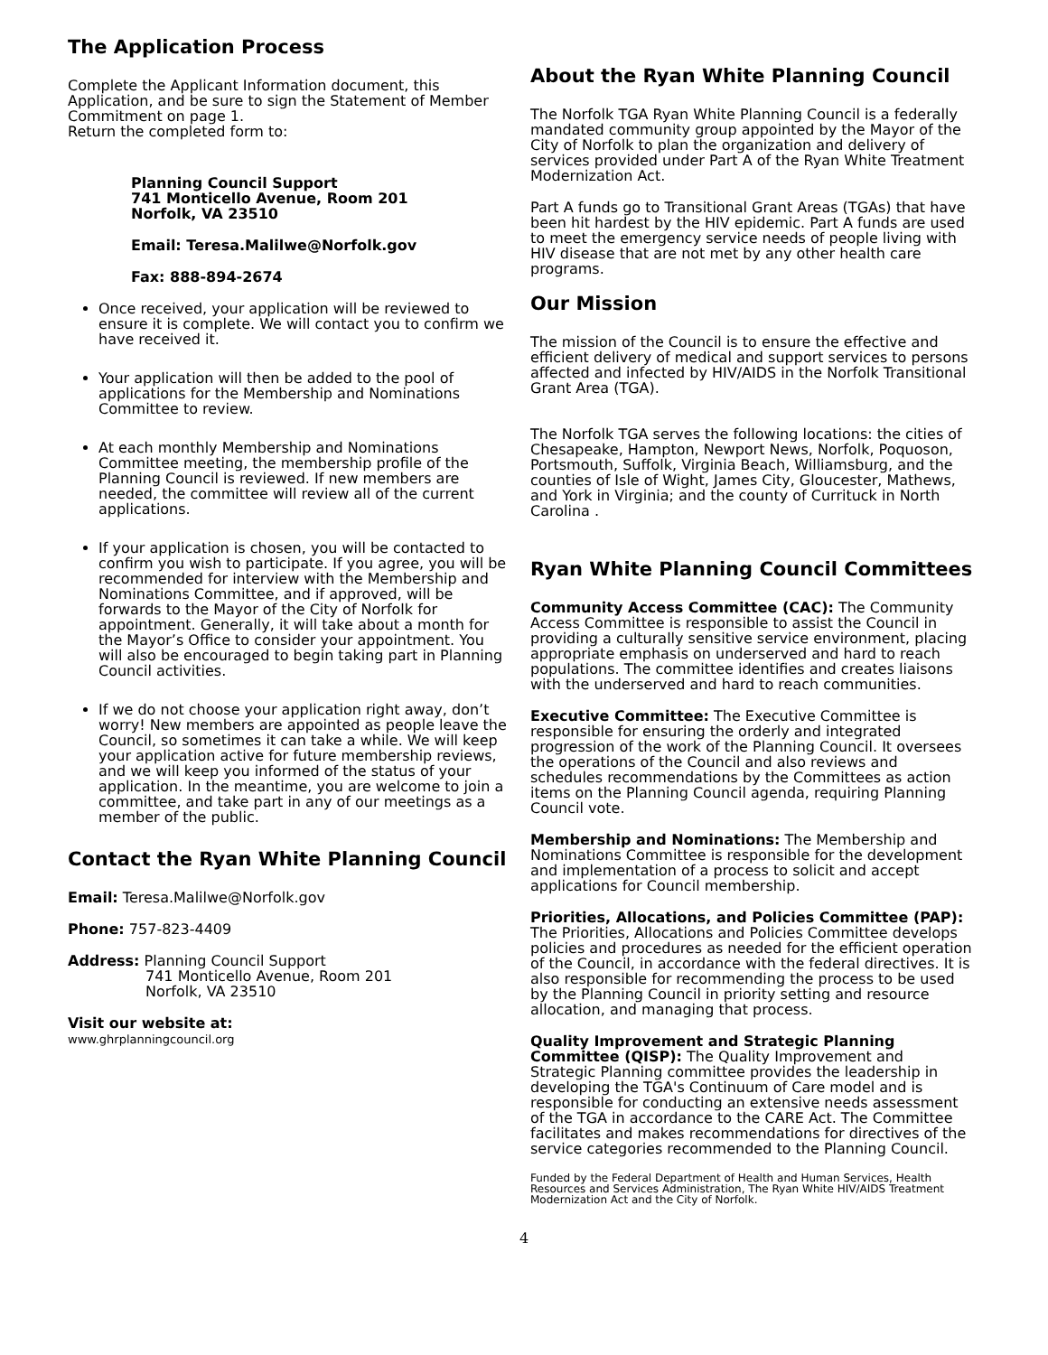The Application Process
Complete the Applicant Information document, this Application, and be sure to sign the Statement of Member Commitment on page 1.
Return the completed form to:
Planning Council Support
741 Monticello Avenue, Room 201
Norfolk, VA 23510
Email: Teresa.Malilwe@Norfolk.gov
Fax: 888-894-2674
Once received, your application will be reviewed to ensure it is complete. We will contact you to confirm we have received it.
Your application will then be added to the pool of applications for the Membership and Nominations Committee to review.
At each monthly Membership and Nominations Committee meeting, the membership profile of the Planning Council is reviewed. If new members are needed, the committee will review all of the current applications.
If your application is chosen, you will be contacted to confirm you wish to participate. If you agree, you will be recommended for interview with the Membership and Nominations Committee, and if approved, will be forwards to the Mayor of the City of Norfolk for appointment. Generally, it will take about a month for the Mayor’s Office to consider your appointment. You will also be encouraged to begin taking part in Planning Council activities.
If we do not choose your application right away, don’t worry! New members are appointed as people leave the Council, so sometimes it can take a while. We will keep your application active for future membership reviews, and we will keep you informed of the status of your application. In the meantime, you are welcome to join a committee, and take part in any of our meetings as a member of the public.
Contact the Ryan White Planning Council
Email: Teresa.Malilwe@Norfolk.gov
Phone: 757-823-4409
Address: Planning Council Support
741 Monticello Avenue, Room 201
Norfolk, VA 23510
Visit our website at:
www.ghrplanningcouncil.org
About the Ryan White Planning Council
The Norfolk TGA Ryan White Planning Council is a federally mandated community group appointed by the Mayor of the City of Norfolk to plan the organization and delivery of services provided under Part A of the Ryan White Treatment Modernization Act.
Part A funds go to Transitional Grant Areas (TGAs) that have been hit hardest by the HIV epidemic. Part A funds are used to meet the emergency service needs of people living with HIV disease that are not met by any other health care programs.
Our Mission
The mission of the Council is to ensure the effective and efficient delivery of medical and support services to persons affected and infected by HIV/AIDS in the Norfolk Transitional Grant Area (TGA).
The Norfolk TGA serves the following locations: the cities of Chesapeake, Hampton, Newport News, Norfolk, Poquoson, Portsmouth, Suffolk, Virginia Beach, Williamsburg, and the counties of Isle of Wight, James City, Gloucester, Mathews, and York in Virginia; and the county of Currituck in North Carolina .
Ryan White Planning Council Committees
Community Access Committee (CAC): The Community Access Committee is responsible to assist the Council in providing a culturally sensitive service environment, placing appropriate emphasis on underserved and hard to reach populations. The committee identifies and creates liaisons with the underserved and hard to reach communities.
Executive Committee: The Executive Committee is responsible for ensuring the orderly and integrated progression of the work of the Planning Council. It oversees the operations of the Council and also reviews and schedules recommendations by the Committees as action items on the Planning Council agenda, requiring Planning Council vote.
Membership and Nominations: The Membership and Nominations Committee is responsible for the development and implementation of a process to solicit and accept applications for Council membership.
Priorities, Allocations, and Policies Committee (PAP): The Priorities, Allocations and Policies Committee develops policies and procedures as needed for the efficient operation of the Council, in accordance with the federal directives. It is also responsible for recommending the process to be used by the Planning Council in priority setting and resource allocation, and managing that process.
Quality Improvement and Strategic Planning Committee (QISP): The Quality Improvement and Strategic Planning committee provides the leadership in developing the TGA's Continuum of Care model and is responsible for conducting an extensive needs assessment of the TGA in accordance to the CARE Act. The Committee facilitates and makes recommendations for directives of the service categories recommended to the Planning Council.
Funded by the Federal Department of Health and Human Services, Health Resources and Services Administration, The Ryan White HIV/AIDS Treatment Modernization Act and the City of Norfolk.
4